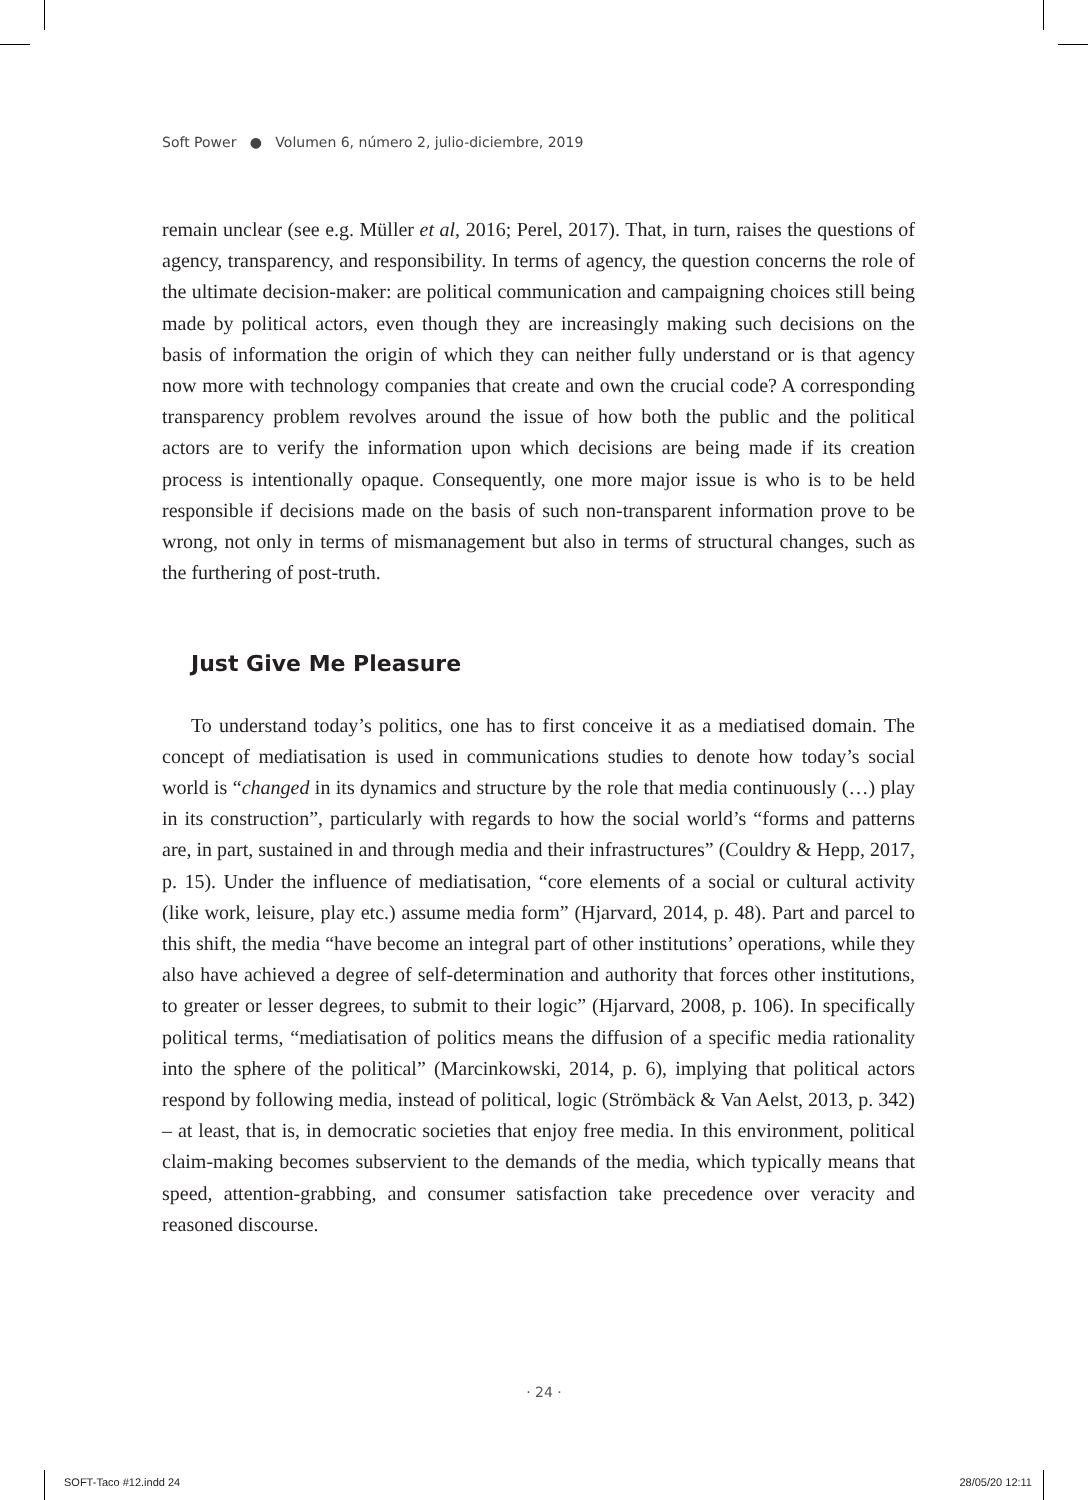Soft Power ● Volumen 6, número 2, julio-diciembre, 2019
remain unclear (see e.g. Müller et al, 2016; Perel, 2017). That, in turn, raises the questions of agency, transparency, and responsibility. In terms of agency, the question concerns the role of the ultimate decision-maker: are political communication and campaigning choices still being made by political actors, even though they are increasingly making such decisions on the basis of information the origin of which they can neither fully understand or is that agency now more with technology companies that create and own the crucial code? A corresponding transparency problem revolves around the issue of how both the public and the political actors are to verify the information upon which decisions are being made if its creation process is intentionally opaque. Consequently, one more major issue is who is to be held responsible if decisions made on the basis of such non-transparent information prove to be wrong, not only in terms of mismanagement but also in terms of structural changes, such as the furthering of post-truth.
Just Give Me Pleasure
To understand today’s politics, one has to first conceive it as a mediatised domain. The concept of mediatisation is used in communications studies to denote how today’s social world is “changed in its dynamics and structure by the role that media continuously (…) play in its construction”, particularly with regards to how the social world’s “forms and patterns are, in part, sustained in and through media and their infrastructures” (Couldry & Hepp, 2017, p. 15). Under the influence of mediatisation, “core elements of a social or cultural activity (like work, leisure, play etc.) assume media form” (Hjarvard, 2014, p. 48). Part and parcel to this shift, the media “have become an integral part of other institutions’ operations, while they also have achieved a degree of self-determination and authority that forces other institutions, to greater or lesser degrees, to submit to their logic” (Hjarvard, 2008, p. 106). In specifically political terms, “mediatisation of politics means the diffusion of a specific media rationality into the sphere of the political” (Marcinkowski, 2014, p. 6), implying that political actors respond by following media, instead of political, logic (Strömbäck & Van Aelst, 2013, p. 342) – at least, that is, in democratic societies that enjoy free media. In this environment, political claim-making becomes subservient to the demands of the media, which typically means that speed, attention-grabbing, and consumer satisfaction take precedence over veracity and reasoned discourse.
· 24 ·
SOFT-Taco #12.indd 24 28/05/20 12:11